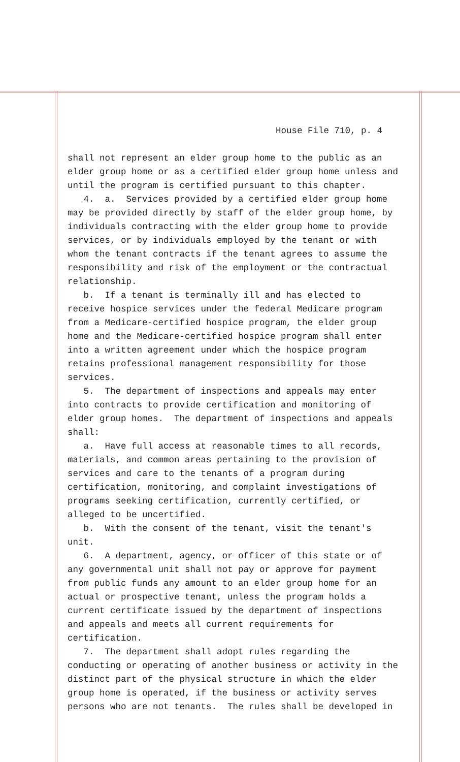House File 710, p. 4
shall not represent an elder group home to the public as an elder group home or as a certified elder group home unless and until the program is certified pursuant to this chapter. 4. a. Services provided by a certified elder group home may be provided directly by staff of the elder group home, by individuals contracting with the elder group home to provide services, or by individuals employed by the tenant or with whom the tenant contracts if the tenant agrees to assume the responsibility and risk of the employment or the contractual relationship. b. If a tenant is terminally ill and has elected to receive hospice services under the federal Medicare program from a Medicare-certified hospice program, the elder group home and the Medicare-certified hospice program shall enter into a written agreement under which the hospice program retains professional management responsibility for those services. 5. The department of inspections and appeals may enter into contracts to provide certification and monitoring of elder group homes. The department of inspections and appeals shall: a. Have full access at reasonable times to all records, materials, and common areas pertaining to the provision of services and care to the tenants of a program during certification, monitoring, and complaint investigations of programs seeking certification, currently certified, or alleged to be uncertified. b. With the consent of the tenant, visit the tenant's unit. 6. A department, agency, or officer of this state or of any governmental unit shall not pay or approve for payment from public funds any amount to an elder group home for an actual or prospective tenant, unless the program holds a current certificate issued by the department of inspections and appeals and meets all current requirements for certification. 7. The department shall adopt rules regarding the conducting or operating of another business or activity in the distinct part of the physical structure in which the elder group home is operated, if the business or activity serves persons who are not tenants. The rules shall be developed in